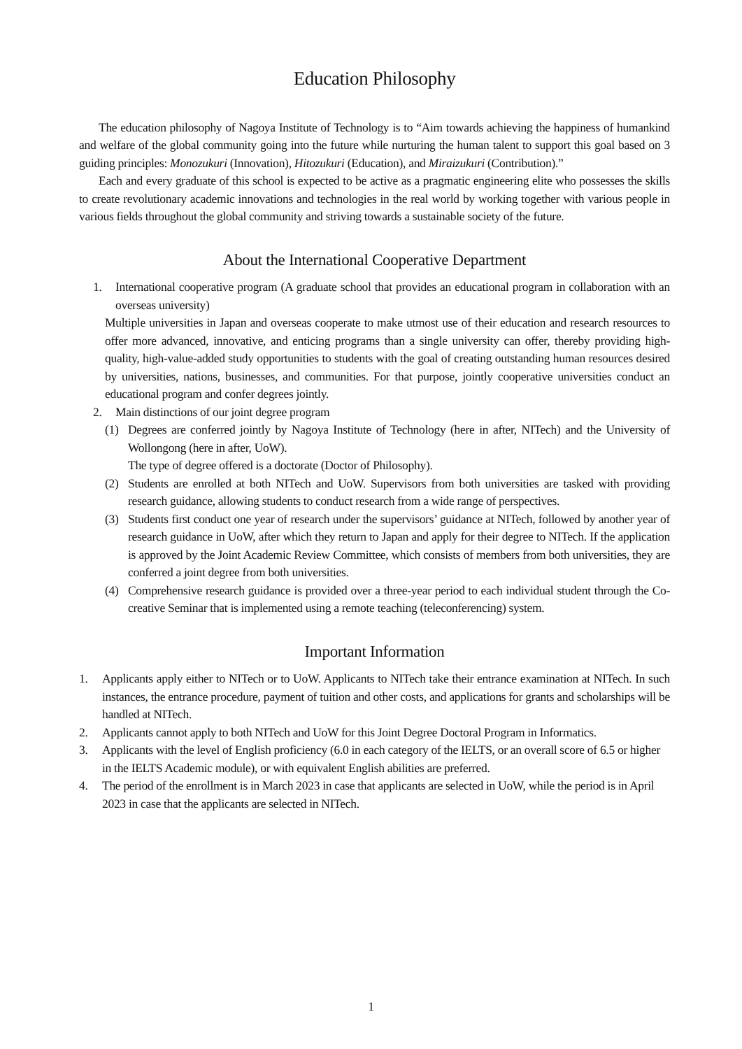Education Philosophy
The education philosophy of Nagoya Institute of Technology is to “Aim towards achieving the happiness of humankind and welfare of the global community going into the future while nurturing the human talent to support this goal based on 3 guiding principles: Monozukuri (Innovation), Hitozukuri (Education), and Miraizukuri (Contribution).”
Each and every graduate of this school is expected to be active as a pragmatic engineering elite who possesses the skills to create revolutionary academic innovations and technologies in the real world by working together with various people in various fields throughout the global community and striving towards a sustainable society of the future.
About the International Cooperative Department
1. International cooperative program (A graduate school that provides an educational program in collaboration with an overseas university)
Multiple universities in Japan and overseas cooperate to make utmost use of their education and research resources to offer more advanced, innovative, and enticing programs than a single university can offer, thereby providing high-quality, high-value-added study opportunities to students with the goal of creating outstanding human resources desired by universities, nations, businesses, and communities. For that purpose, jointly cooperative universities conduct an educational program and confer degrees jointly.
2. Main distinctions of our joint degree program
(1) Degrees are conferred jointly by Nagoya Institute of Technology (here in after, NITech) and the University of Wollongong (here in after, UoW).
The type of degree offered is a doctorate (Doctor of Philosophy).
(2) Students are enrolled at both NITech and UoW. Supervisors from both universities are tasked with providing research guidance, allowing students to conduct research from a wide range of perspectives.
(3) Students first conduct one year of research under the supervisors’ guidance at NITech, followed by another year of research guidance in UoW, after which they return to Japan and apply for their degree to NITech. If the application is approved by the Joint Academic Review Committee, which consists of members from both universities, they are conferred a joint degree from both universities.
(4) Comprehensive research guidance is provided over a three-year period to each individual student through the Co-creative Seminar that is implemented using a remote teaching (teleconferencing) system.
Important Information
1. Applicants apply either to NITech or to UoW. Applicants to NITech take their entrance examination at NITech. In such instances, the entrance procedure, payment of tuition and other costs, and applications for grants and scholarships will be handled at NITech.
2. Applicants cannot apply to both NITech and UoW for this Joint Degree Doctoral Program in Informatics.
3. Applicants with the level of English proficiency (6.0 in each category of the IELTS, or an overall score of 6.5 or higher in the IELTS Academic module), or with equivalent English abilities are preferred.
4. The period of the enrollment is in March 2023 in case that applicants are selected in UoW, while the period is in April 2023 in case that the applicants are selected in NITech.
1